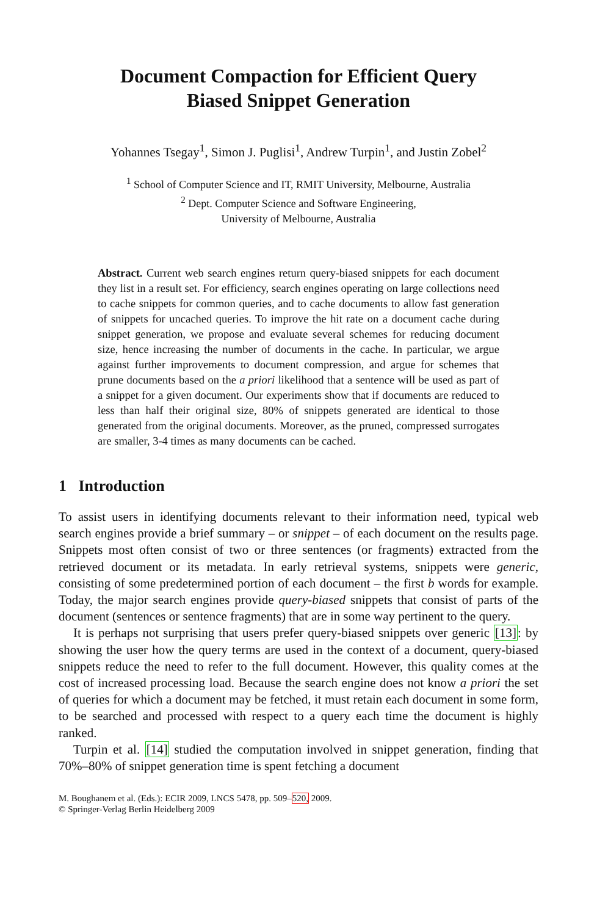Document Compaction for Efficient Query
Biased Snippet Generation
Yohannes Tsegay<sup>1</sup>, Simon J. Puglisi<sup>1</sup>, Andrew Turpin<sup>1</sup>, and Justin Zobel<sup>2</sup>
<sup>1</sup> School of Computer Science and IT, RMIT University, Melbourne, Australia
<sup>2</sup> Dept. Computer Science and Software Engineering,
University of Melbourne, Australia
Abstract. Current web search engines return query-biased snippets for each document they list in a result set. For efficiency, search engines operating on large collections need to cache snippets for common queries, and to cache documents to allow fast generation of snippets for uncached queries. To improve the hit rate on a document cache during snippet generation, we propose and evaluate several schemes for reducing document size, hence increasing the number of documents in the cache. In particular, we argue against further improvements to document compression, and argue for schemes that prune documents based on the a priori likelihood that a sentence will be used as part of a snippet for a given document. Our experiments show that if documents are reduced to less than half their original size, 80% of snippets generated are identical to those generated from the original documents. Moreover, as the pruned, compressed surrogates are smaller, 3-4 times as many documents can be cached.
1 Introduction
To assist users in identifying documents relevant to their information need, typical web search engines provide a brief summary – or snippet – of each document on the results page. Snippets most often consist of two or three sentences (or fragments) extracted from the retrieved document or its metadata. In early retrieval systems, snippets were generic, consisting of some predetermined portion of each document – the first b words for example. Today, the major search engines provide query-biased snippets that consist of parts of the document (sentences or sentence fragments) that are in some way pertinent to the query.
It is perhaps not surprising that users prefer query-biased snippets over generic [13]: by showing the user how the query terms are used in the context of a document, query-biased snippets reduce the need to refer to the full document. However, this quality comes at the cost of increased processing load. Because the search engine does not know a priori the set of queries for which a document may be fetched, it must retain each document in some form, to be searched and processed with respect to a query each time the document is highly ranked.
Turpin et al. [14] studied the computation involved in snippet generation, finding that 70%–80% of snippet generation time is spent fetching a document
M. Boughanem et al. (Eds.): ECIR 2009, LNCS 5478, pp. 509–520, 2009.
© Springer-Verlag Berlin Heidelberg 2009